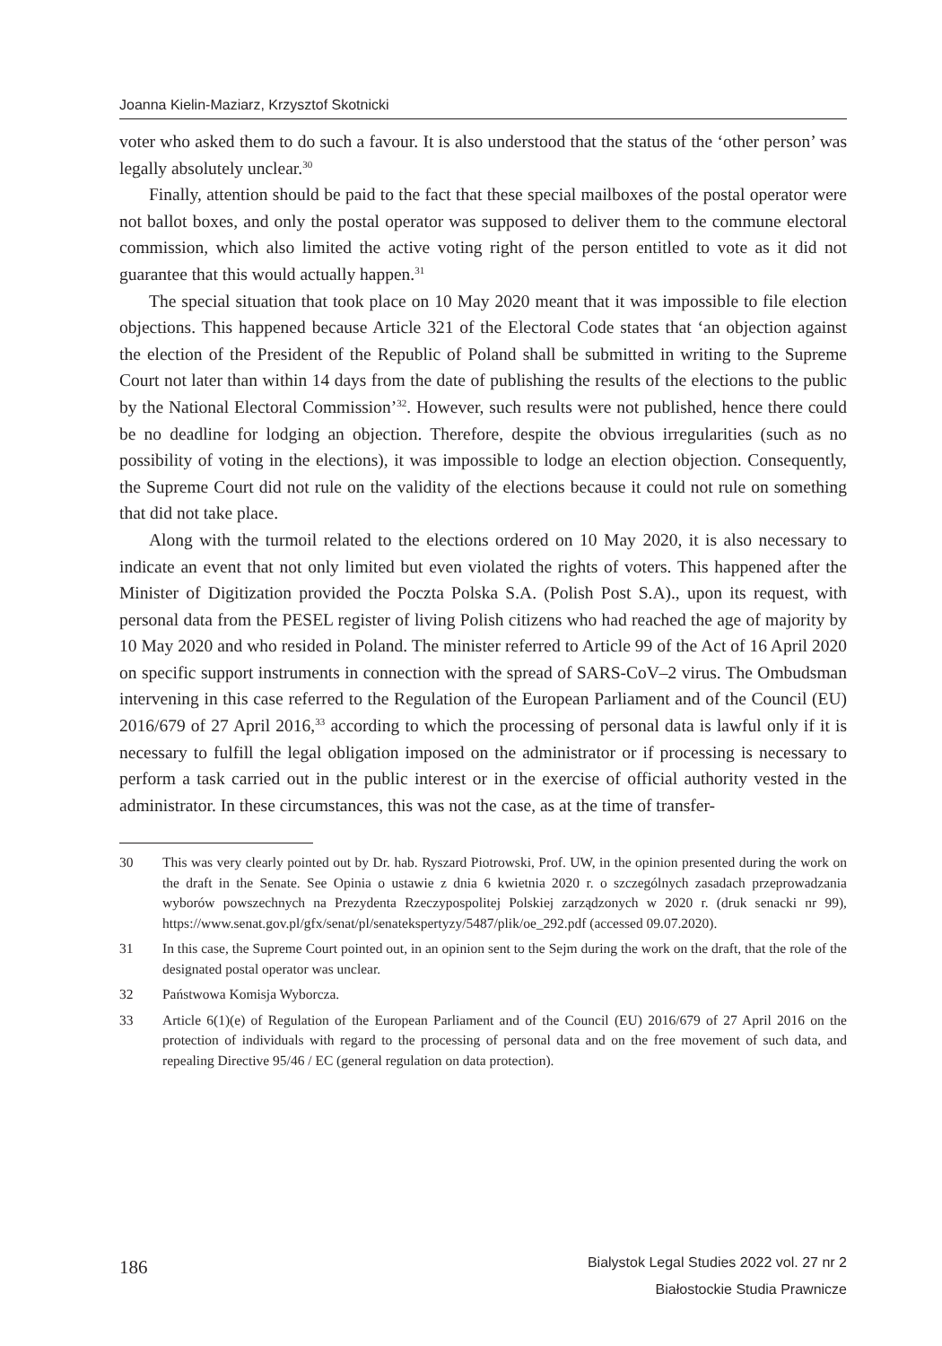Joanna Kielin-Maziarz, Krzysztof Skotnicki
voter who asked them to do such a favour. It is also understood that the status of the ‘other person’ was legally absolutely unclear.<sup>30</sup>
Finally, attention should be paid to the fact that these special mailboxes of the postal operator were not ballot boxes, and only the postal operator was supposed to deliver them to the commune electoral commission, which also limited the active voting right of the person entitled to vote as it did not guarantee that this would actually happen.<sup>31</sup>
The special situation that took place on 10 May 2020 meant that it was impossible to file election objections. This happened because Article 321 of the Electoral Code states that ‘an objection against the election of the President of the Republic of Poland shall be submitted in writing to the Supreme Court not later than within 14 days from the date of publishing the results of the elections to the public by the National Electoral Commission’<sup>32</sup>. However, such results were not published, hence there could be no deadline for lodging an objection. Therefore, despite the obvious irregularities (such as no possibility of voting in the elections), it was impossible to lodge an election objection. Consequently, the Supreme Court did not rule on the validity of the elections because it could not rule on something that did not take place.
Along with the turmoil related to the elections ordered on 10 May 2020, it is also necessary to indicate an event that not only limited but even violated the rights of voters. This happened after the Minister of Digitization provided the Poczta Polska S.A. (Polish Post S.A)., upon its request, with personal data from the PESEL register of living Polish citizens who had reached the age of majority by 10 May 2020 and who resided in Poland. The minister referred to Article 99 of the Act of 16 April 2020 on specific support instruments in connection with the spread of SARS-CoV–2 virus. The Ombudsman intervening in this case referred to the Regulation of the European Parliament and of the Council (EU) 2016/679 of 27 April 2016,<sup>33</sup> according to which the processing of personal data is lawful only if it is necessary to fulfill the legal obligation imposed on the administrator or if processing is necessary to perform a task carried out in the public interest or in the exercise of official authority vested in the administrator. In these circumstances, this was not the case, as at the time of transfer-
30 This was very clearly pointed out by Dr. hab. Ryszard Piotrowski, Prof. UW, in the opinion presented during the work on the draft in the Senate. See Opinia o ustawie z dnia 6 kwietnia 2020 r. o szczególnych zasadach przeprowadzania wyborów powszechnych na Prezydenta Rzeczypospolitej Polskiej zarządzonych w 2020 r. (druk senacki nr 99), https://www.senat.gov.pl/gfx/senat/pl/senatekspertyzy/5487/plik/oe_292.pdf (accessed 09.07.2020).
31 In this case, the Supreme Court pointed out, in an opinion sent to the Sejm during the work on the draft, that the role of the designated postal operator was unclear.
32 Państwowa Komisja Wyborcza.
33 Article 6(1)(e) of Regulation of the European Parliament and of the Council (EU) 2016/679 of 27 April 2016 on the protection of individuals with regard to the processing of personal data and on the free movement of such data, and repealing Directive 95/46 / EC (general regulation on data protection).
186
Bialystok Legal Studies 2022 vol. 27 nr 2
Białostockie Studia Prawnicze